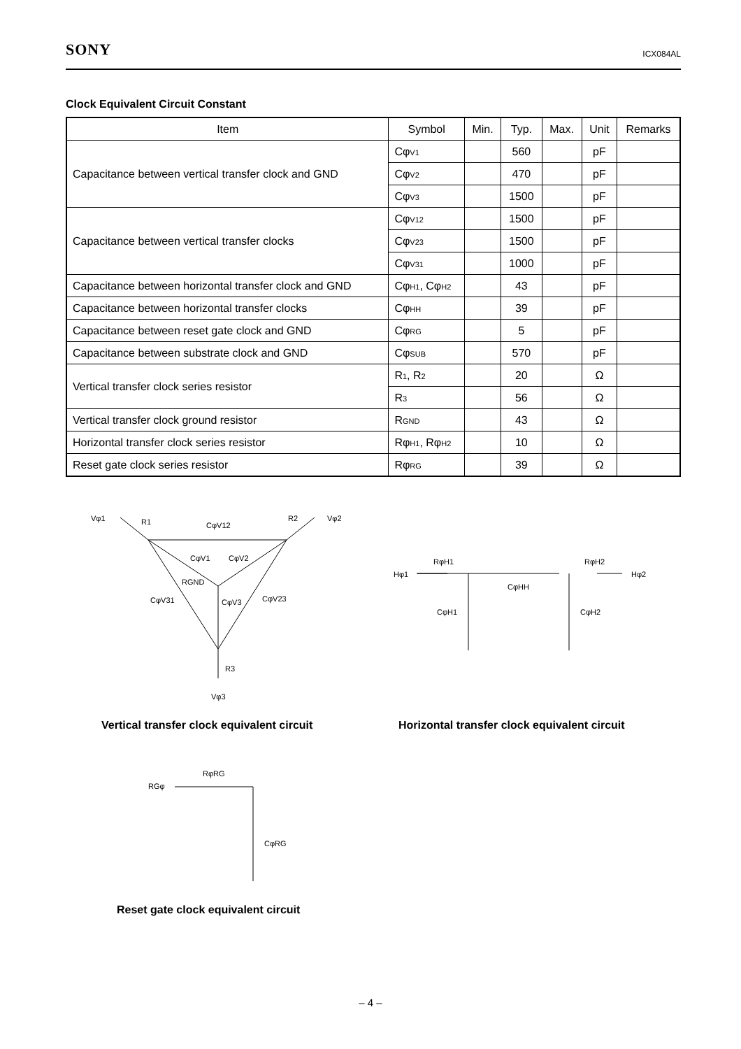SONY ICX084AL
Clock Equivalent Circuit Constant
| Item | Symbol | Min. | Typ. | Max. | Unit | Remarks |
| --- | --- | --- | --- | --- | --- | --- |
| Capacitance between vertical transfer clock and GND | Cφ<sub>V1</sub> | | 560 | | pF | |
| | Cφ<sub>V2</sub> | | 470 | | pF | |
| | Cφ<sub>V3</sub> | | 1500 | | pF | |
| Capacitance between vertical transfer clocks | Cφ<sub>V12</sub> | | 1500 | | pF | |
| | Cφ<sub>V23</sub> | | 1500 | | pF | |
| | Cφ<sub>V31</sub> | | 1000 | | pF | |
| Capacitance between horizontal transfer clock and GND | Cφ<sub>H1</sub>, Cφ<sub>H2</sub> | | 43 | | pF | |
| Capacitance between horizontal transfer clocks | Cφ<sub>HH</sub> | | 39 | | pF | |
| Capacitance between reset gate clock and GND | Cφ<sub>RG</sub> | | 5 | | pF | |
| Capacitance between substrate clock and GND | Cφ<sub>SUB</sub> | | 570 | | pF | |
| Vertical transfer clock series resistor | R<sub>1</sub>, R<sub>2</sub> | | 20 | | Ω | |
| | R<sub>3</sub> | | 56 | | Ω | |
| Vertical transfer clock ground resistor | R<sub>GND</sub> | | 43 | | Ω | |
| Horizontal transfer clock series resistor | Rφ<sub>H1</sub>, Rφ<sub>H2</sub> | | 10 | | Ω | |
| Reset gate clock series resistor | Rφ<sub>RG</sub> | | 39 | | Ω | |
Vφ1 R1 CφV12
R2 Vφ2
CφV1 CφV2
RGND
CφV31 CφV3 CφV23
R3
Vφ3
Hφ1
RφH1 RφH2
Hφ2
CφHH
CφH1 CφH2
Vertical transfer clock equivalent circuit
Horizontal transfer clock equivalent circuit
RφRG
RGφ
CφRG
Reset gate clock equivalent circuit
– 4 –